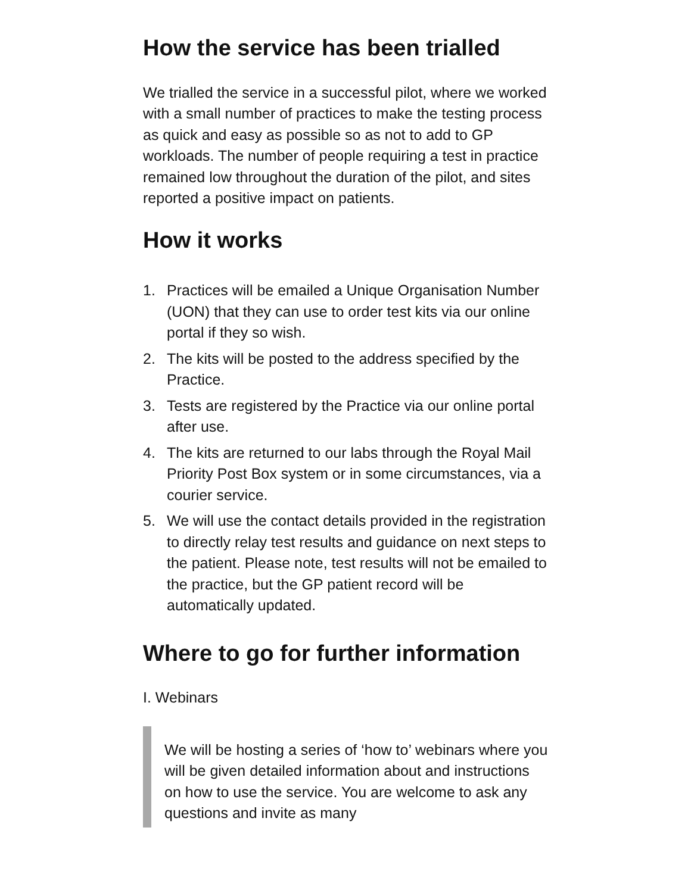How the service has been trialled
We trialled the service in a successful pilot, where we worked with a small number of practices to make the testing process as quick and easy as possible so as not to add to GP workloads. The number of people requiring a test in practice remained low throughout the duration of the pilot, and sites reported a positive impact on patients.
How it works
1. Practices will be emailed a Unique Organisation Number (UON) that they can use to order test kits via our online portal if they so wish.
2. The kits will be posted to the address specified by the Practice.
3. Tests are registered by the Practice via our online portal after use.
4. The kits are returned to our labs through the Royal Mail Priority Post Box system or in some circumstances, via a courier service.
5. We will use the contact details provided in the registration to directly relay test results and guidance on next steps to the patient. Please note, test results will not be emailed to the practice, but the GP patient record will be automatically updated.
Where to go for further information
I. Webinars
We will be hosting a series of ‘how to’ webinars where you will be given detailed information about and instructions on how to use the service. You are welcome to ask any questions and invite as many